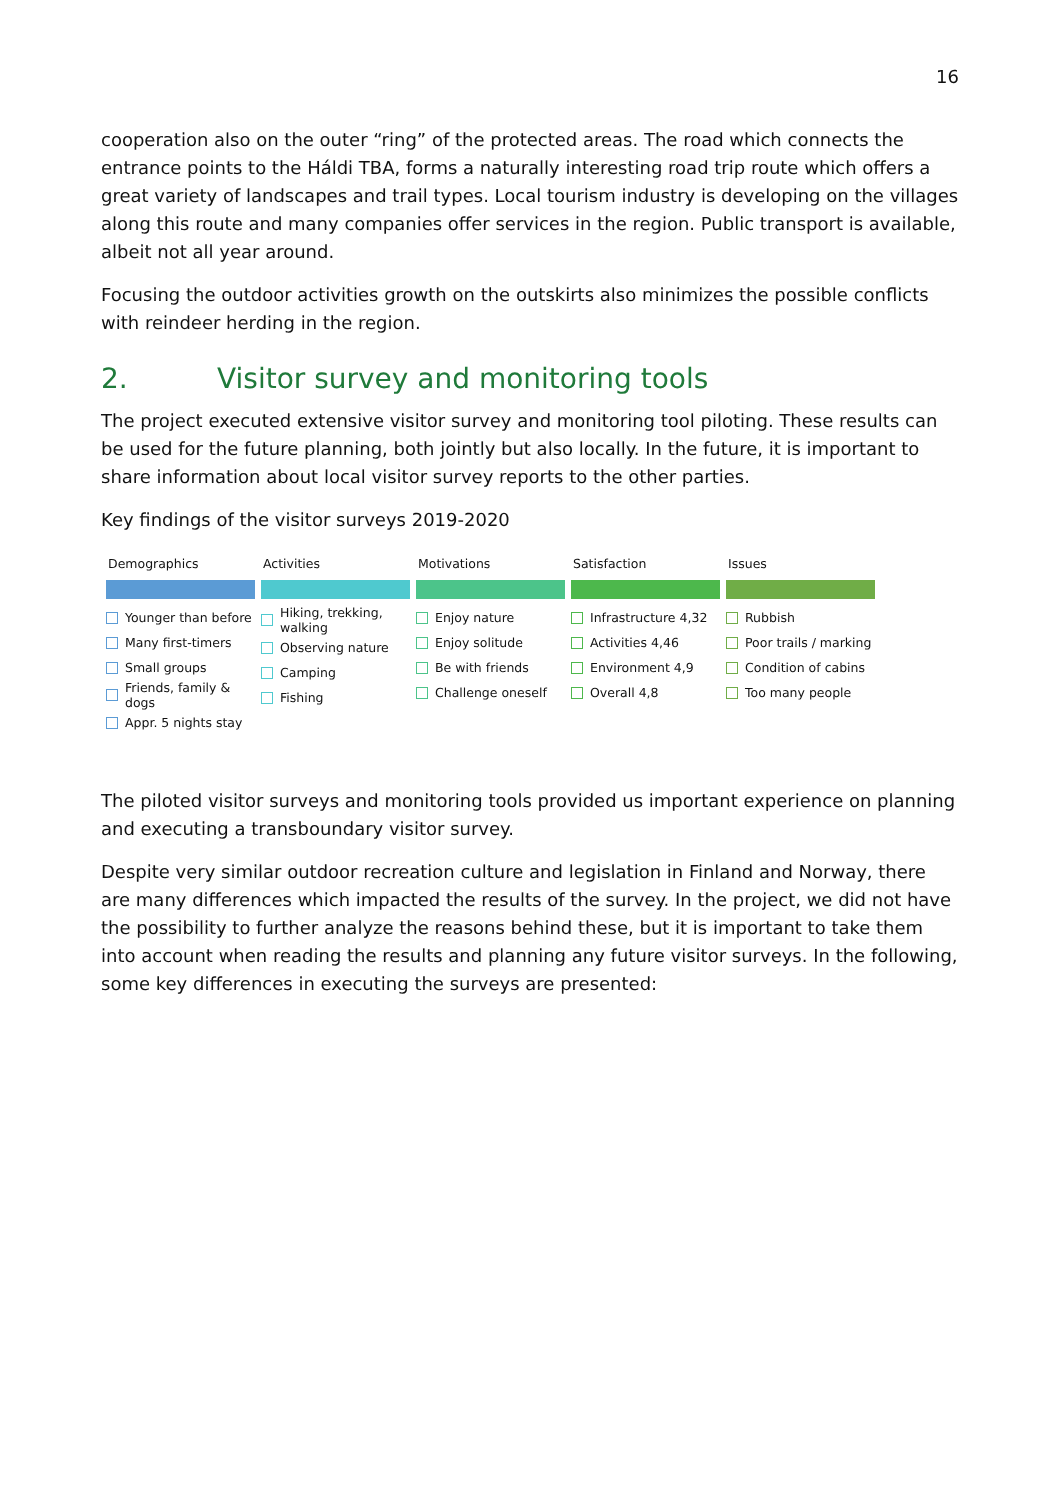16
cooperation also on the outer “ring” of the protected areas. The road which connects the entrance points to the Háldi TBA, forms a naturally interesting road trip route which offers a great variety of landscapes and trail types. Local tourism industry is developing on the villages along this route and many companies offer services in the region. Public transport is available, albeit not all year around.
Focusing the outdoor activities growth on the outskirts also minimizes the possible conflicts with reindeer herding in the region.
2. Visitor survey and monitoring tools
The project executed extensive visitor survey and monitoring tool piloting. These results can be used for the future planning, both jointly but also locally. In the future, it is important to share information about local visitor survey reports to the other parties.
Key findings of the visitor surveys 2019-2020
Demographics
Younger than before
Many first-timers
Small groups
Friends, family & dogs
Appr. 5 nights stay
Activities
Hiking, trekking, walking
Observing nature
Camping
Fishing
Motivations
Enjoy nature
Enjoy solitude
Be with friends
Challenge oneself
Satisfaction
Infrastructure 4,32
Activities 4,46
Environment 4,9
Overall 4,8
Issues
Rubbish
Poor trails / marking
Condition of cabins
Too many people
The piloted visitor surveys and monitoring tools provided us important experience on planning and executing a transboundary visitor survey.
Despite very similar outdoor recreation culture and legislation in Finland and Norway, there are many differences which impacted the results of the survey. In the project, we did not have the possibility to further analyze the reasons behind these, but it is important to take them into account when reading the results and planning any future visitor surveys. In the following, some key differences in executing the surveys are presented: